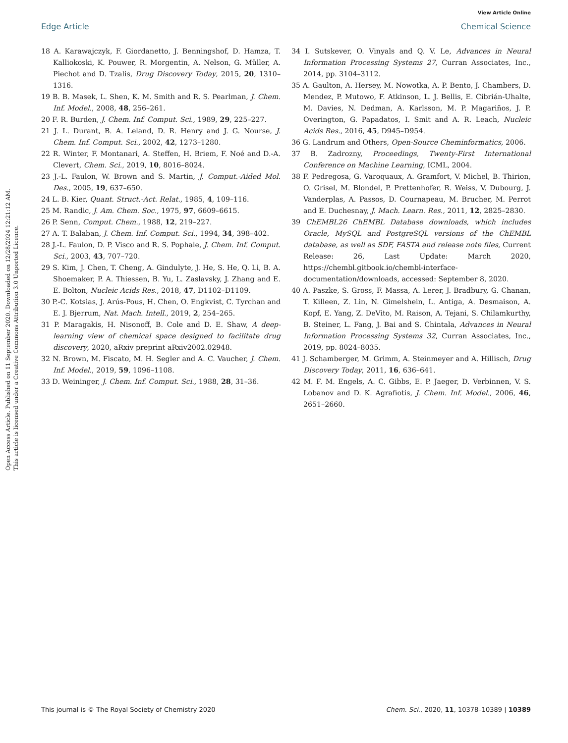View Article Online
Edge Article Chemical Science
Open Access Article. Published on 11 September 2020. Downloaded on 12/28/2024 12:21:12 AM.
This article is licensed under a Creative Commons Attribution 3.0 Unported Licence.
18 A. Karawajczyk, F. Giordanetto, J. Benningshof, D. Hamza, T. Kalliokoski, K. Pouwer, R. Morgentin, A. Nelson, G. Müller, A. Piechot and D. Tzalis, Drug Discovery Today, 2015, 20, 1310–1316.
19 B. B. Masek, L. Shen, K. M. Smith and R. S. Pearlman, J. Chem. Inf. Model., 2008, 48, 256–261.
20 F. R. Burden, J. Chem. Inf. Comput. Sci., 1989, 29, 225–227.
21 J. L. Durant, B. A. Leland, D. R. Henry and J. G. Nourse, J. Chem. Inf. Comput. Sci., 2002, 42, 1273–1280.
22 R. Winter, F. Montanari, A. Steffen, H. Briem, F. Noé and D.-A. Clevert, Chem. Sci., 2019, 10, 8016–8024.
23 J.-L. Faulon, W. Brown and S. Martin, J. Comput.-Aided Mol. Des., 2005, 19, 637–650.
24 L. B. Kier, Quant. Struct.-Act. Relat., 1985, 4, 109–116.
25 M. Randic, J. Am. Chem. Soc., 1975, 97, 6609–6615.
26 P. Senn, Comput. Chem., 1988, 12, 219–227.
27 A. T. Balaban, J. Chem. Inf. Comput. Sci., 1994, 34, 398–402.
28 J.-L. Faulon, D. P. Visco and R. S. Pophale, J. Chem. Inf. Comput. Sci., 2003, 43, 707–720.
29 S. Kim, J. Chen, T. Cheng, A. Gindulyte, J. He, S. He, Q. Li, B. A. Shoemaker, P. A. Thiessen, B. Yu, L. Zaslavsky, J. Zhang and E. E. Bolton, Nucleic Acids Res., 2018, 47, D1102–D1109.
30 P.-C. Kotsias, J. Arús-Pous, H. Chen, O. Engkvist, C. Tyrchan and E. J. Bjerrum, Nat. Mach. Intell., 2019, 2, 254–265.
31 P. Maragakis, H. Nisonoff, B. Cole and D. E. Shaw, A deep-learning view of chemical space designed to facilitate drug discovery, 2020, aRxiv preprint aRxiv2002.02948.
32 N. Brown, M. Fiscato, M. H. Segler and A. C. Vaucher, J. Chem. Inf. Model., 2019, 59, 1096–1108.
33 D. Weininger, J. Chem. Inf. Comput. Sci., 1988, 28, 31–36.
34 I. Sutskever, O. Vinyals and Q. V. Le, Advances in Neural Information Processing Systems 27, Curran Associates, Inc., 2014, pp. 3104–3112.
35 A. Gaulton, A. Hersey, M. Nowotka, A. P. Bento, J. Chambers, D. Mendez, P. Mutowo, F. Atkinson, L. J. Bellis, E. Cibrián-Uhalte, M. Davies, N. Dedman, A. Karlsson, M. P. Magariños, J. P. Overington, G. Papadatos, I. Smit and A. R. Leach, Nucleic Acids Res., 2016, 45, D945–D954.
36 G. Landrum and Others, Open-Source Cheminformatics, 2006.
37 B. Zadrozny, Proceedings, Twenty-First International Conference on Machine Learning, ICML, 2004.
38 F. Pedregosa, G. Varoquaux, A. Gramfort, V. Michel, B. Thirion, O. Grisel, M. Blondel, P. Prettenhofer, R. Weiss, V. Dubourg, J. Vanderplas, A. Passos, D. Cournapeau, M. Brucher, M. Perrot and E. Duchesnay, J. Mach. Learn. Res., 2011, 12, 2825–2830.
39 ChEMBL26 ChEMBL Database downloads, which includes Oracle, MySQL and PostgreSQL versions of the ChEMBL database, as well as SDF, FASTA and release note files, Current Release: 26, Last Update: March 2020, https://chembl.gitbook.io/chembl-interface-documentation/downloads, accessed: September 8, 2020.
40 A. Paszke, S. Gross, F. Massa, A. Lerer, J. Bradbury, G. Chanan, T. Killeen, Z. Lin, N. Gimelshein, L. Antiga, A. Desmaison, A. Kopf, E. Yang, Z. DeVito, M. Raison, A. Tejani, S. Chilamkurthy, B. Steiner, L. Fang, J. Bai and S. Chintala, Advances in Neural Information Processing Systems 32, Curran Associates, Inc., 2019, pp. 8024–8035.
41 J. Schamberger, M. Grimm, A. Steinmeyer and A. Hillisch, Drug Discovery Today, 2011, 16, 636–641.
42 M. F. M. Engels, A. C. Gibbs, E. P. Jaeger, D. Verbinnen, V. S. Lobanov and D. K. Agrafiotis, J. Chem. Inf. Model., 2006, 46, 2651–2660.
This journal is © The Royal Society of Chemistry 2020 Chem. Sci., 2020, 11, 10378–10389 | 10389